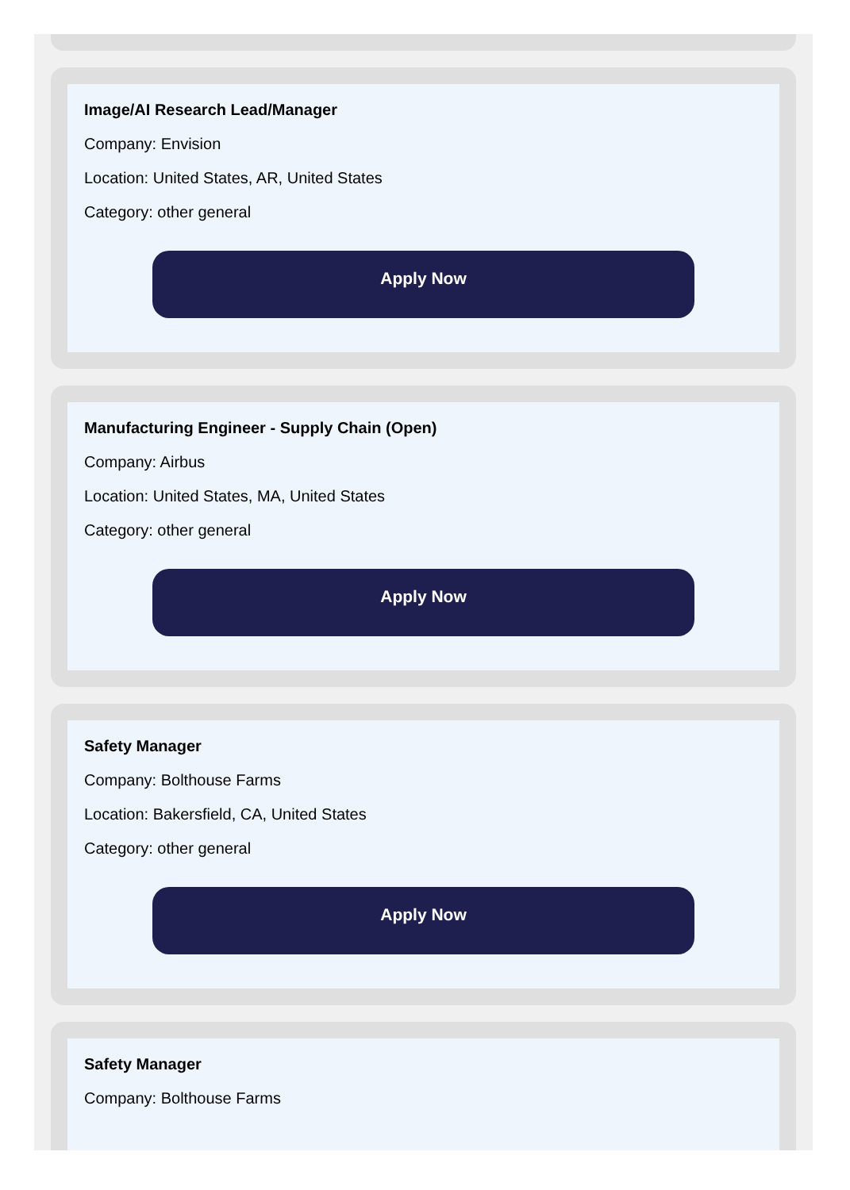Image/AI Research Lead/Manager
Company: Envision
Location: United States, AR, United States
Category: other general
Apply Now
Manufacturing Engineer - Supply Chain (Open)
Company: Airbus
Location: United States, MA, United States
Category: other general
Apply Now
Safety Manager
Company: Bolthouse Farms
Location: Bakersfield, CA, United States
Category: other general
Apply Now
Safety Manager
Company: Bolthouse Farms